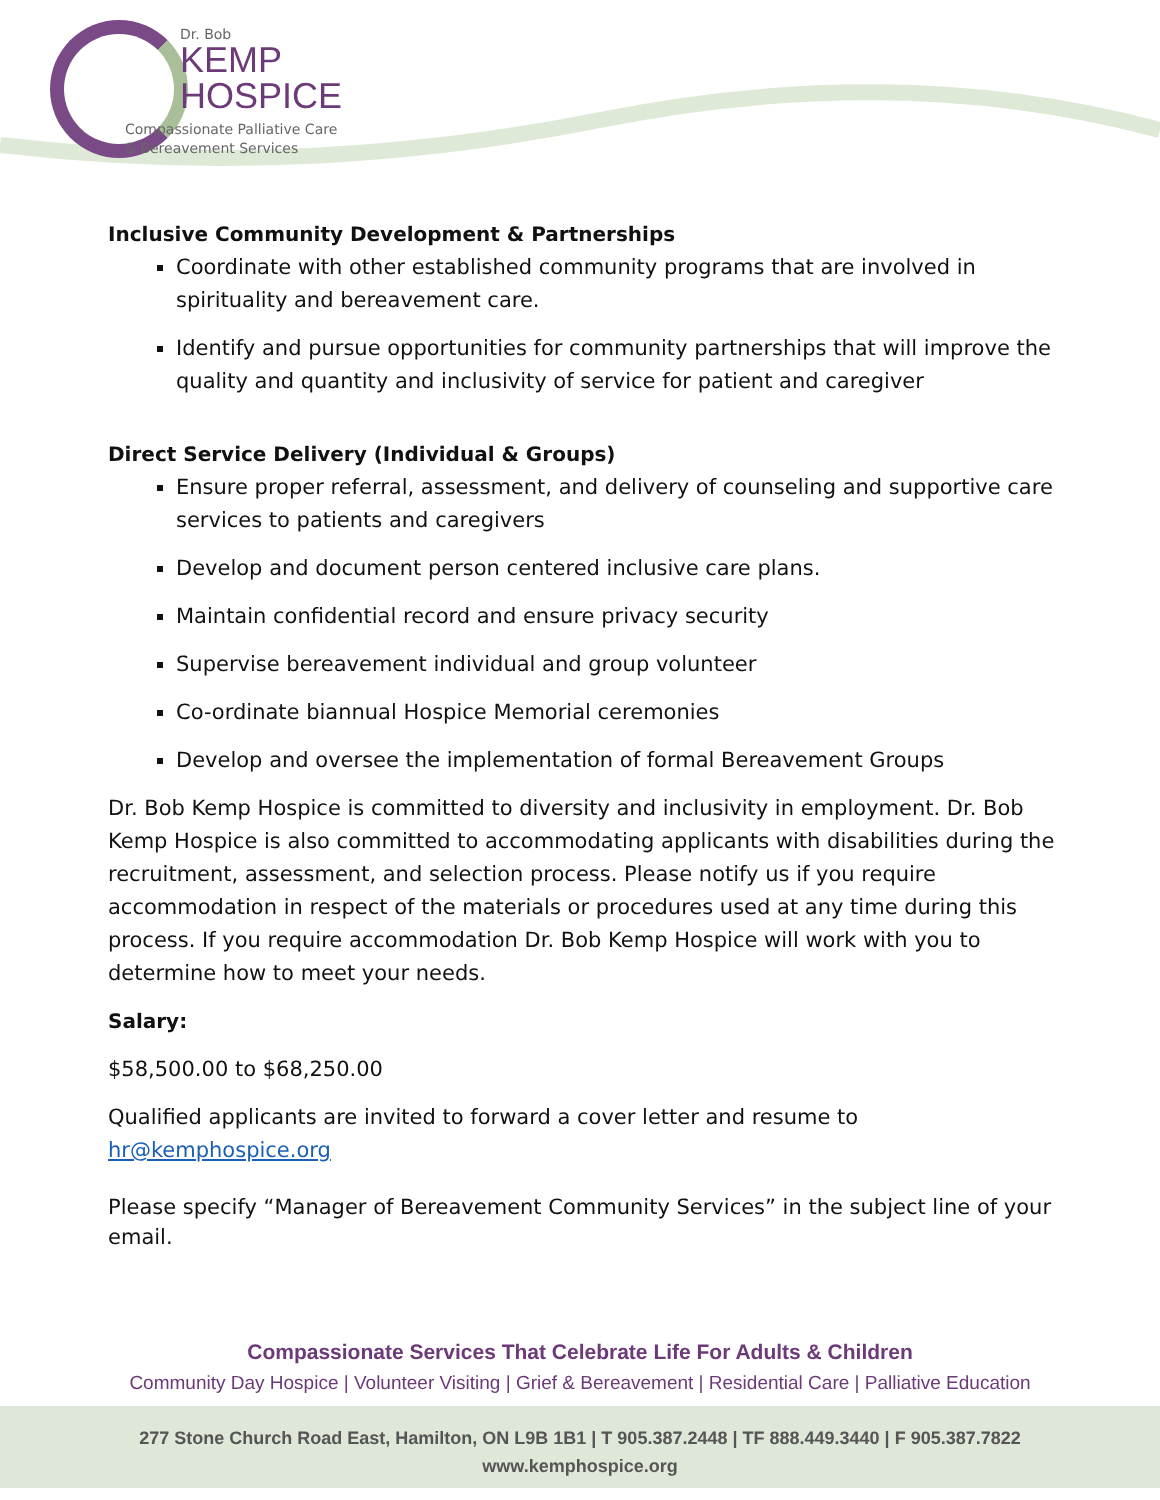Dr. Bob
KEMP
HOSPICE
Compassionate Palliative Care
& Bereavement Services
Inclusive Community Development & Partnerships
Coordinate with other established community programs that are involved in spirituality and bereavement care.
Identify and pursue opportunities for community partnerships that will improve the quality and quantity and inclusivity of service for patient and caregiver
Direct Service Delivery (Individual & Groups)
Ensure proper referral, assessment, and delivery of counseling and supportive care services to patients and caregivers
Develop and document person centered inclusive care plans.
Maintain confidential record and ensure privacy security
Supervise bereavement individual and group volunteer
Co-ordinate biannual Hospice Memorial ceremonies
Develop and oversee the implementation of formal Bereavement Groups
Dr. Bob Kemp Hospice is committed to diversity and inclusivity in employment. Dr. Bob Kemp Hospice is also committed to accommodating applicants with disabilities during the recruitment, assessment, and selection process. Please notify us if you require accommodation in respect of the materials or procedures used at any time during this process. If you require accommodation Dr. Bob Kemp Hospice will work with you to determine how to meet your needs.
Salary:
$58,500.00 to $68,250.00
Qualified applicants are invited to forward a cover letter and resume to hr@kemphospice.org
Please specify “Manager of Bereavement Community Services” in the subject line of your email.
Compassionate Services That Celebrate Life For Adults & Children
Community Day Hospice | Volunteer Visiting | Grief & Bereavement | Residential Care | Palliative Education
277 Stone Church Road East, Hamilton, ON L9B 1B1 | T 905.387.2448 | TF 888.449.3440 | F 905.387.7822
www.kemphospice.org